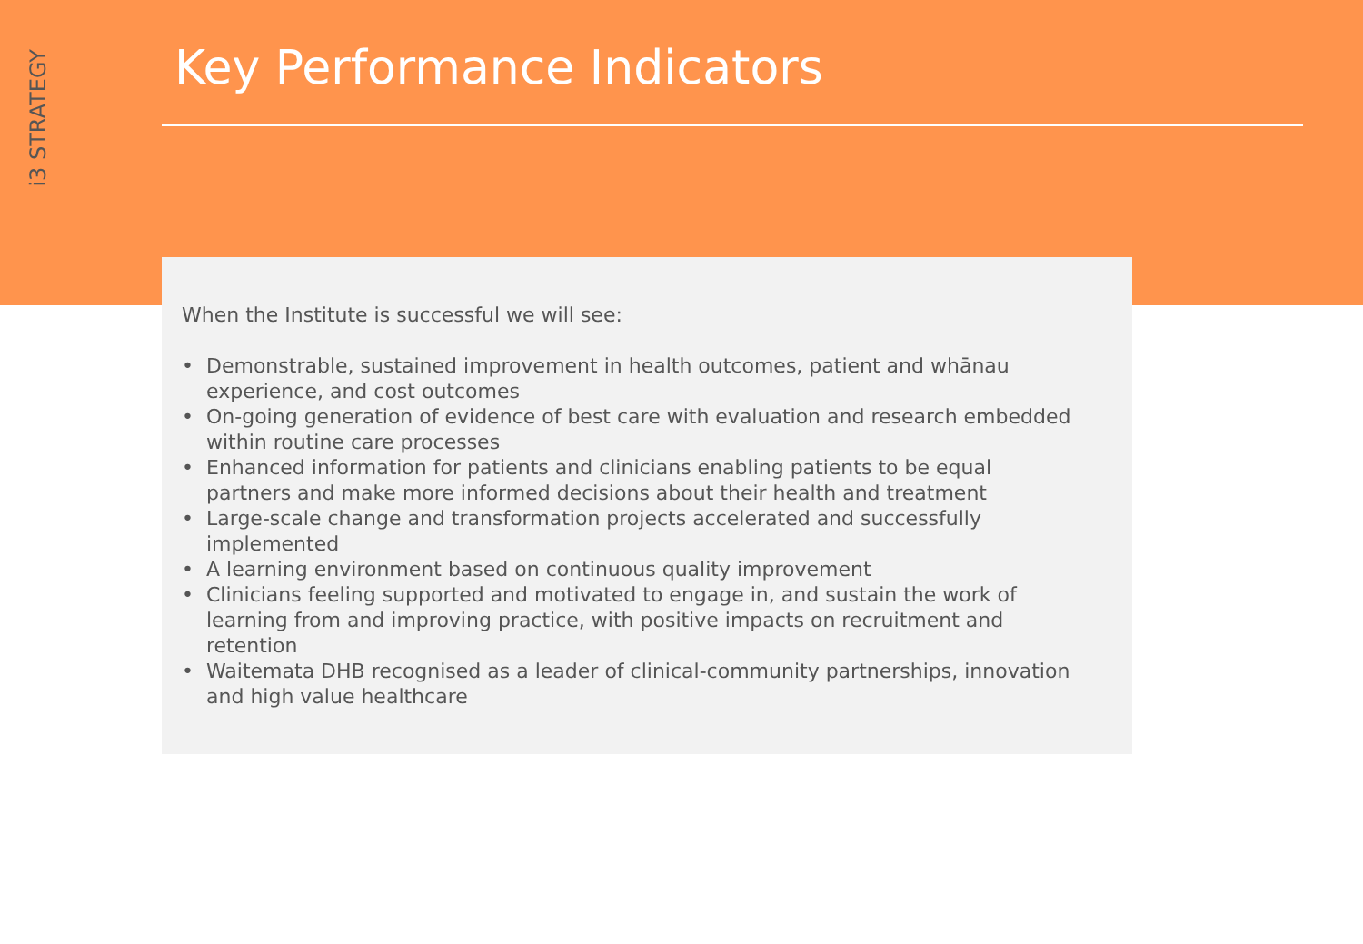i3 STRATEGY
Key Performance Indicators
When the Institute is successful we will see:
• Demonstrable, sustained improvement in health outcomes, patient and whānau experience, and cost outcomes
• On-going generation of evidence of best care with evaluation and research embedded within routine care processes
• Enhanced information for patients and clinicians enabling patients to be equal partners and make more informed decisions about their health and treatment
• Large-scale change and transformation projects accelerated and successfully implemented
• A learning environment based on continuous quality improvement
• Clinicians feeling supported and motivated to engage in, and sustain the work of learning from and improving practice, with positive impacts on recruitment and retention
• Waitemata DHB recognised as a leader of clinical-community partnerships, innovation and high value healthcare